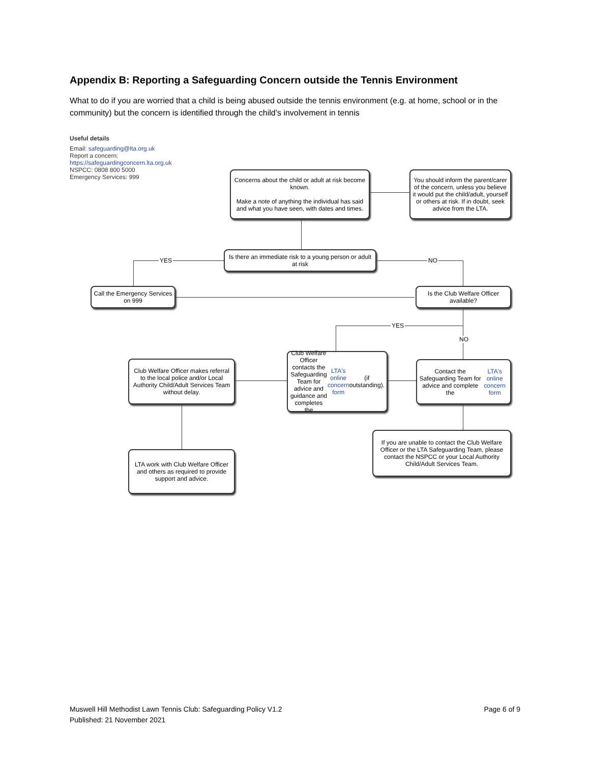Appendix B: Reporting a Safeguarding Concern outside the Tennis Environment
What to do if you are worried that a child is being abused outside the tennis environment (e.g. at home, school or in the community) but the concern is identified through the child’s involvement in tennis
Useful details
Email: safeguarding@lta.org.uk
Report a concern:
https://safeguardingconcern.lta.org.uk
NSPCC: 0808 800 5000
Emergency Services: 999
Concerns about the child or adult at risk become known.
Make a note of anything the individual has said and what you have seen, with dates and times.
You should inform the parent/carer of the concern, unless you believe it would put the child/adult, yourself or others at risk. If in doubt, seek advice from the LTA.
YES
Is there an immediate risk to a young person or adult at risk
NO
Call the Emergency Services on 999
Is the Club Welfare Officer available?
YES
NO
Club Welfare Officer makes referral to the local police and/or Local Authority Child/Adult Services Team without delay.
Club Welfare Officer contacts the Safeguarding Team for advice and guidance and completes the LTA's online concern form (if outstanding).
Contact the Safeguarding Team for advice and complete the LTA's online concern form
If you are unable to contact the Club Welfare Officer or the LTA Safeguarding Team, please contact the NSPCC or your Local Authority Child/Adult Services Team.
LTA work with Club Welfare Officer and others as required to provide support and advice.
Page 6 of 9 Muswell Hill Methodist Lawn Tennis Club: Safeguarding Policy V1.2
Published: 21 November 2021